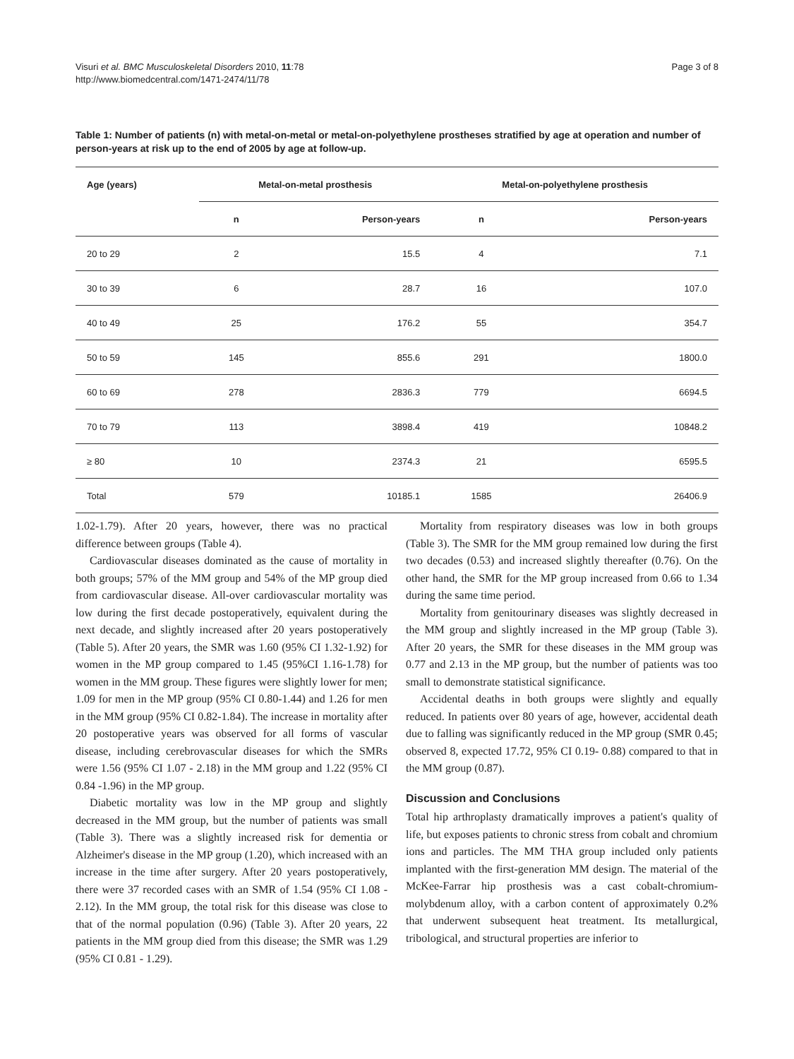Visuri et al. BMC Musculoskeletal Disorders 2010, 11:78
http://www.biomedcentral.com/1471-2474/11/78
Page 3 of 8
Table 1: Number of patients (n) with metal-on-metal or metal-on-polyethylene prostheses stratified by age at operation and number of person-years at risk up to the end of 2005 by age at follow-up.
| Age (years) | Metal-on-metal prosthesis | | Metal-on-polyethylene prosthesis | |
| --- | --- | --- | --- | --- |
| | n | Person-years | n | Person-years |
| 20 to 29 | 2 | 15.5 | 4 | 7.1 |
| 30 to 39 | 6 | 28.7 | 16 | 107.0 |
| 40 to 49 | 25 | 176.2 | 55 | 354.7 |
| 50 to 59 | 145 | 855.6 | 291 | 1800.0 |
| 60 to 69 | 278 | 2836.3 | 779 | 6694.5 |
| 70 to 79 | 113 | 3898.4 | 419 | 10848.2 |
| ≥ 80 | 10 | 2374.3 | 21 | 6595.5 |
| Total | 579 | 10185.1 | 1585 | 26406.9 |
1.02-1.79). After 20 years, however, there was no practical difference between groups (Table 4).
Cardiovascular diseases dominated as the cause of mortality in both groups; 57% of the MM group and 54% of the MP group died from cardiovascular disease. All-over cardiovascular mortality was low during the first decade postoperatively, equivalent during the next decade, and slightly increased after 20 years postoperatively (Table 5). After 20 years, the SMR was 1.60 (95% CI 1.32-1.92) for women in the MP group compared to 1.45 (95%CI 1.16-1.78) for women in the MM group. These figures were slightly lower for men; 1.09 for men in the MP group (95% CI 0.80-1.44) and 1.26 for men in the MM group (95% CI 0.82-1.84). The increase in mortality after 20 postoperative years was observed for all forms of vascular disease, including cerebrovascular diseases for which the SMRs were 1.56 (95% CI 1.07 - 2.18) in the MM group and 1.22 (95% CI 0.84 -1.96) in the MP group.
Diabetic mortality was low in the MP group and slightly decreased in the MM group, but the number of patients was small (Table 3). There was a slightly increased risk for dementia or Alzheimer's disease in the MP group (1.20), which increased with an increase in the time after surgery. After 20 years postoperatively, there were 37 recorded cases with an SMR of 1.54 (95% CI 1.08 - 2.12). In the MM group, the total risk for this disease was close to that of the normal population (0.96) (Table 3). After 20 years, 22 patients in the MM group died from this disease; the SMR was 1.29 (95% CI 0.81 - 1.29).
Mortality from respiratory diseases was low in both groups (Table 3). The SMR for the MM group remained low during the first two decades (0.53) and increased slightly thereafter (0.76). On the other hand, the SMR for the MP group increased from 0.66 to 1.34 during the same time period.
Mortality from genitourinary diseases was slightly decreased in the MM group and slightly increased in the MP group (Table 3). After 20 years, the SMR for these diseases in the MM group was 0.77 and 2.13 in the MP group, but the number of patients was too small to demonstrate statistical significance.
Accidental deaths in both groups were slightly and equally reduced. In patients over 80 years of age, however, accidental death due to falling was significantly reduced in the MP group (SMR 0.45; observed 8, expected 17.72, 95% CI 0.19- 0.88) compared to that in the MM group (0.87).
Discussion and Conclusions
Total hip arthroplasty dramatically improves a patient's quality of life, but exposes patients to chronic stress from cobalt and chromium ions and particles. The MM THA group included only patients implanted with the first-generation MM design. The material of the McKee-Farrar hip prosthesis was a cast cobalt-chromium-molybdenum alloy, with a carbon content of approximately 0.2% that underwent subsequent heat treatment. Its metallurgical, tribological, and structural properties are inferior to